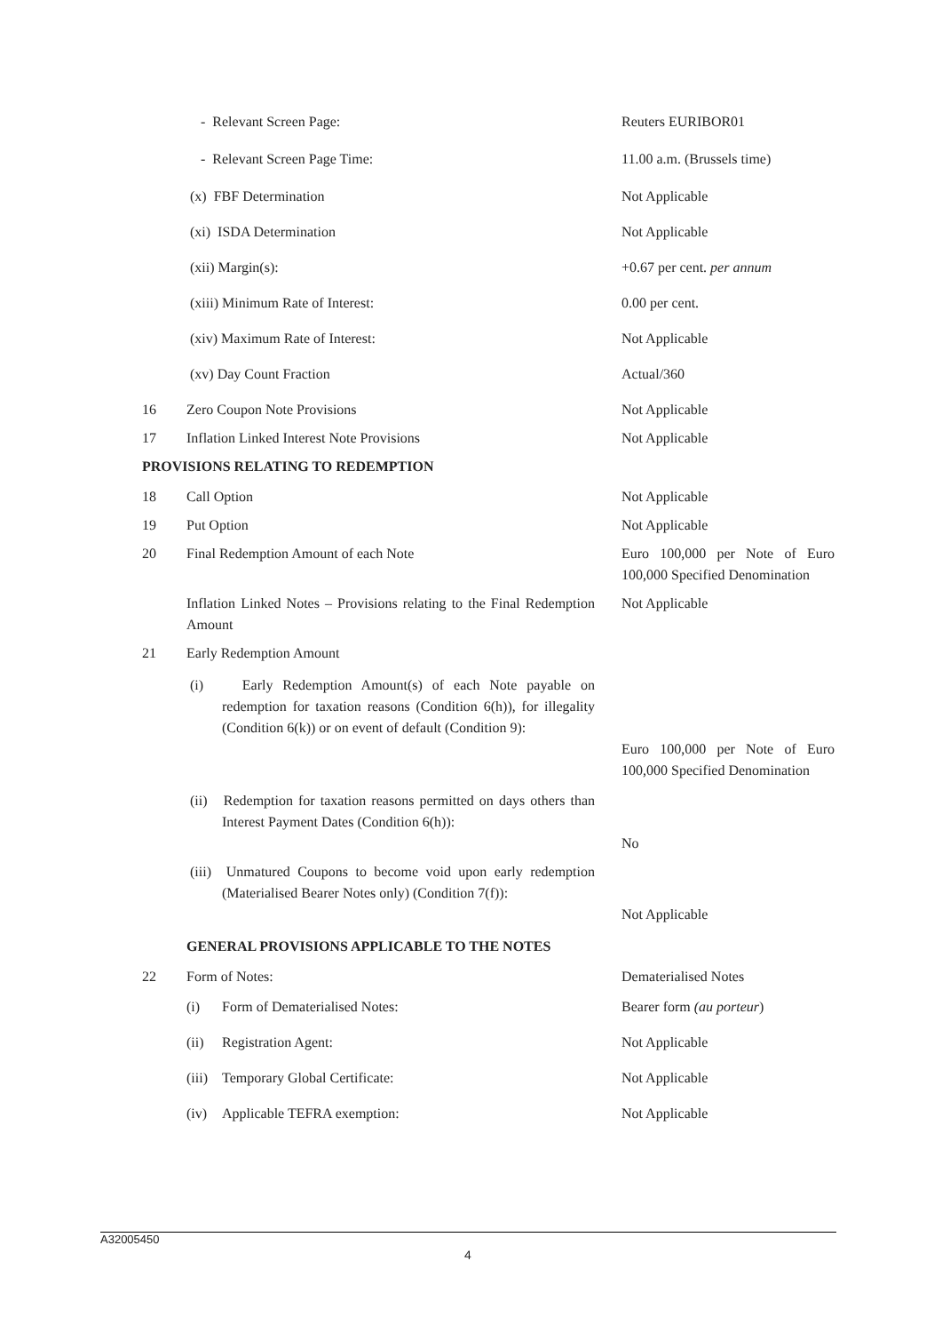| | - Relevant Screen Page: | Reuters EURIBOR01 |
| | - Relevant Screen Page Time: | 11.00 a.m. (Brussels time) |
| | (x) FBF Determination | Not Applicable |
| | (xi) ISDA Determination | Not Applicable |
| | (xii) Margin(s): | +0.67 per cent. per annum |
| | (xiii) Minimum Rate of Interest: | 0.00 per cent. |
| | (xiv) Maximum Rate of Interest: | Not Applicable |
| | (xv) Day Count Fraction | Actual/360 |
| 16 | Zero Coupon Note Provisions | Not Applicable |
| 17 | Inflation Linked Interest Note Provisions | Not Applicable |
| PROVISIONS RELATING TO REDEMPTION | | |
| 18 | Call Option | Not Applicable |
| 19 | Put Option | Not Applicable |
| 20 | Final Redemption Amount of each Note | Euro 100,000 per Note of Euro 100,000 Specified Denomination |
| | Inflation Linked Notes – Provisions relating to the Final Redemption Amount | Not Applicable |
| 21 | Early Redemption Amount | |
| | (i) Early Redemption Amount(s) of each Note payable on redemption for taxation reasons (Condition 6(h)), for illegality (Condition 6(k)) or on event of default (Condition 9): | Euro 100,000 per Note of Euro 100,000 Specified Denomination |
| | (ii) Redemption for taxation reasons permitted on days others than Interest Payment Dates (Condition 6(h)): | No |
| | (iii) Unmatured Coupons to become void upon early redemption (Materialised Bearer Notes only) (Condition 7(f)): | Not Applicable |
| | GENERAL PROVISIONS APPLICABLE TO THE NOTES | |
| 22 | Form of Notes: | Dematerialised Notes |
| | (i) Form of Dematerialised Notes: | Bearer form (au porteur ) |
| | (ii) Registration Agent: | Not Applicable |
| | (iii) Temporary Global Certificate: | Not Applicable |
| | (iv) Applicable TEFRA exemption: | Not Applicable |
A32005450
4